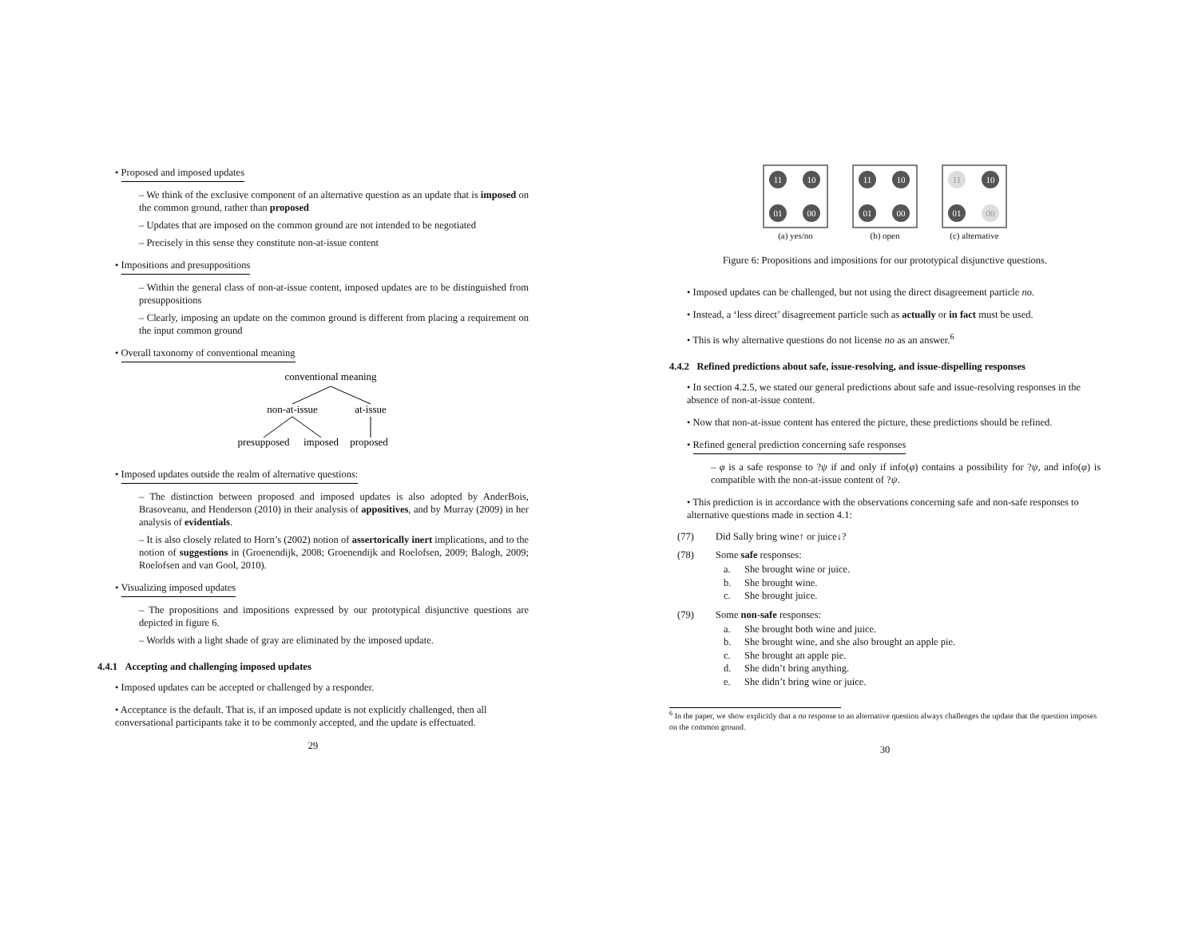• Proposed and imposed updates
– We think of the exclusive component of an alternative question as an update that is imposed on the common ground, rather than proposed
– Updates that are imposed on the common ground are not intended to be negotiated
– Precisely in this sense they constitute non-at-issue content
• Impositions and presuppositions
– Within the general class of non-at-issue content, imposed updates are to be distinguished from presuppositions
– Clearly, imposing an update on the common ground is different from placing a requirement on the input common ground
• Overall taxonomy of conventional meaning
conventional meaning
non-at-issue
at-issue
presupposed
imposed
proposed
• Imposed updates outside the realm of alternative questions:
– The distinction between proposed and imposed updates is also adopted by AnderBois, Brasoveanu, and Henderson (2010) in their analysis of appositives, and by Murray (2009) in her analysis of evidentials.
– It is also closely related to Horn’s (2002) notion of assertorically inert implications, and to the notion of suggestions in (Groenendijk, 2008; Groenendijk and Roelofsen, 2009; Balogh, 2009; Roelofsen and van Gool, 2010).
• Visualizing imposed updates
– The propositions and impositions expressed by our prototypical disjunctive questions are depicted in figure 6.
– Worlds with a light shade of gray are eliminated by the imposed update.
4.4.1 Accepting and challenging imposed updates
• Imposed updates can be accepted or challenged by a responder.
• Acceptance is the default. That is, if an imposed update is not explicitly challenged, then all conversational participants take it to be commonly accepted, and the update is effectuated.
29
11
10
01
00
(a) yes/no
11
10
01
00
(b) open
11
10
01
00
(c) alternative
Figure 6: Propositions and impositions for our prototypical disjunctive questions.
• Imposed updates can be challenged, but not using the direct disagreement particle no.
• Instead, a ‘less direct’ disagreement particle such as actually or in fact must be used.
• This is why alternative questions do not license no as an answer.<sup>6</sup>
4.4.2 Refined predictions about safe, issue-resolving, and issue-dispelling responses
• In section 4.2.5, we stated our general predictions about safe and issue-resolving responses in the absence of non-at-issue content.
• Now that non-at-issue content has entered the picture, these predictions should be refined.
• Refined general prediction concerning safe responses
– φ is a safe response to ?ψ if and only if info(φ) contains a possibility for ?ψ, and info(φ) is compatible with the non-at-issue content of ?ψ.
• This prediction is in accordance with the observations concerning safe and non-safe responses to alternative questions made in section 4.1:
(77) Did Sally bring wine↑ or juice↓?
(78) Some safe responses:
a. She brought wine or juice.
b. She brought wine.
c. She brought juice.
(79) Some non-safe responses:
a. She brought both wine and juice.
b. She brought wine, and she also brought an apple pie.
c. She brought an apple pie.
d. She didn’t bring anything.
e. She didn’t bring wine or juice.
<sup>6</sup> In the paper, we show explicitly that a no response to an alternative question always challenges the update that the question imposes on the common ground.
30